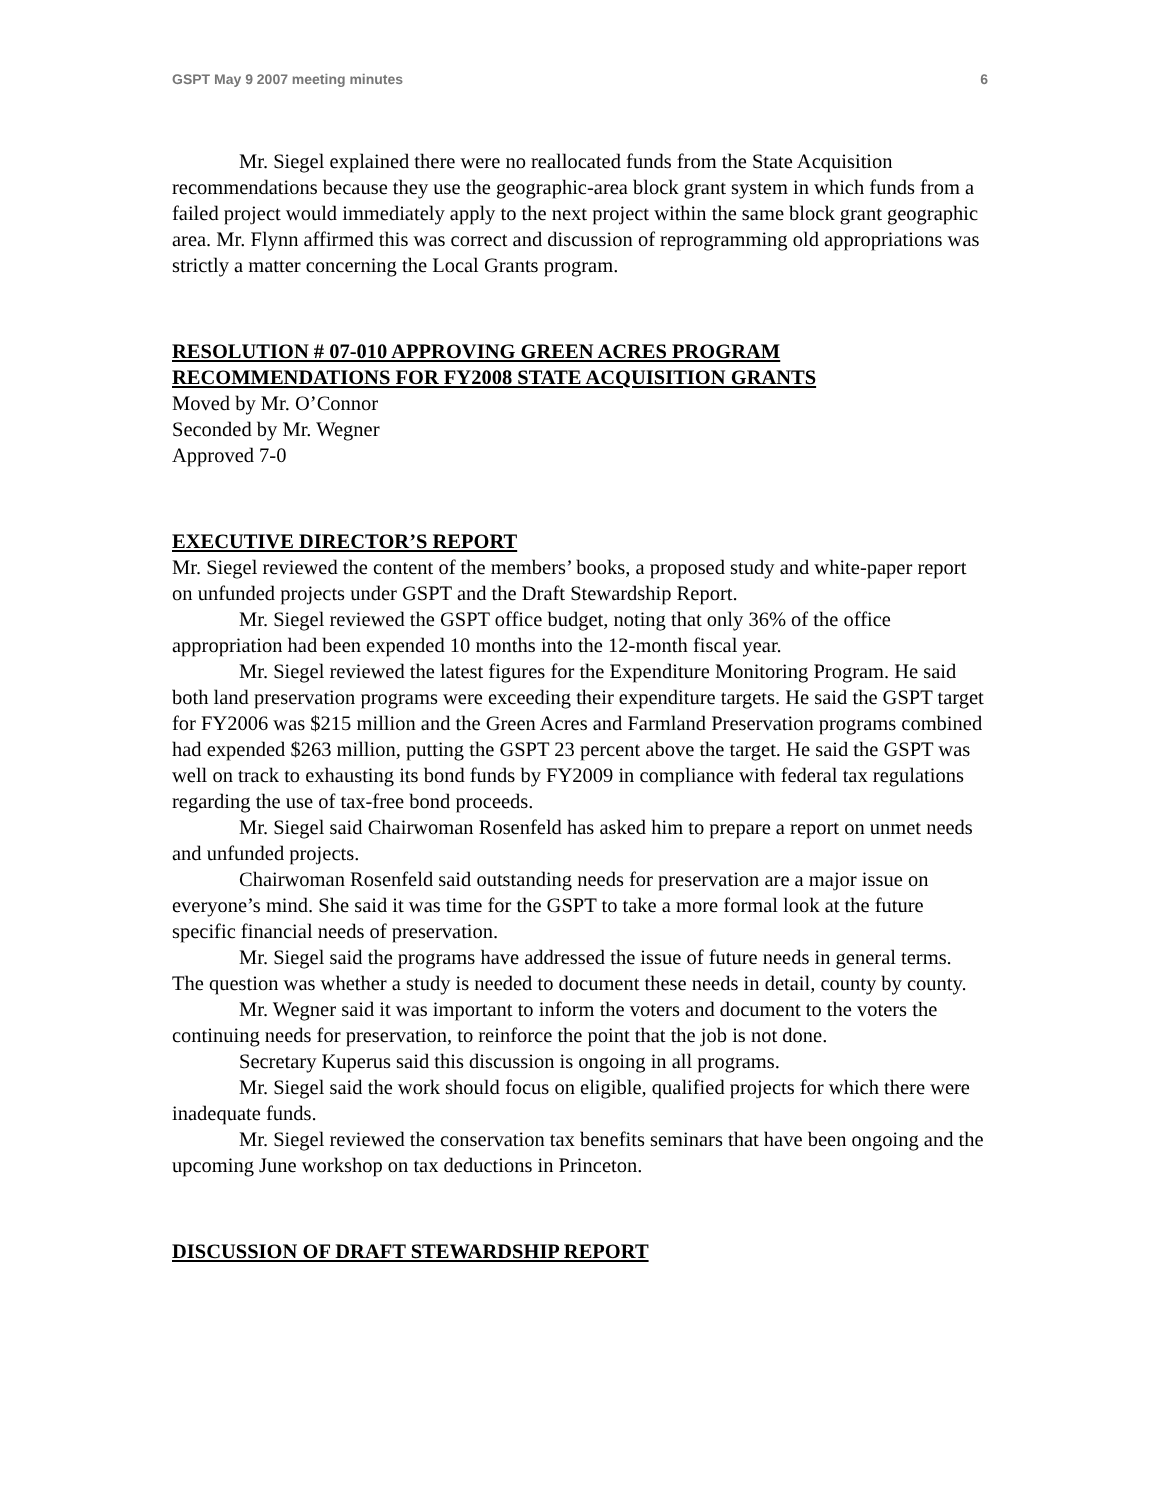GSPT May 9 2007 meeting minutes 6
Mr. Siegel explained there were no reallocated funds from the State Acquisition recommendations because they use the geographic-area block grant system in which funds from a failed project would immediately apply to the next project within the same block grant geographic area. Mr. Flynn affirmed this was correct and discussion of reprogramming old appropriations was strictly a matter concerning the Local Grants program.
RESOLUTION # 07-010 APPROVING GREEN ACRES PROGRAM RECOMMENDATIONS FOR FY2008 STATE ACQUISITION GRANTS
Moved by Mr. O’Connor
Seconded by Mr. Wegner
Approved 7-0
EXECUTIVE DIRECTOR’S REPORT
Mr. Siegel reviewed the content of the members’ books, a proposed study and white-paper report on unfunded projects under GSPT and the Draft Stewardship Report.
Mr. Siegel reviewed the GSPT office budget, noting that only 36% of the office appropriation had been expended 10 months into the 12-month fiscal year.
Mr. Siegel reviewed the latest figures for the Expenditure Monitoring Program. He said both land preservation programs were exceeding their expenditure targets. He said the GSPT target for FY2006 was $215 million and the Green Acres and Farmland Preservation programs combined had expended $263 million, putting the GSPT 23 percent above the target. He said the GSPT was well on track to exhausting its bond funds by FY2009 in compliance with federal tax regulations regarding the use of tax-free bond proceeds.
Mr. Siegel said Chairwoman Rosenfeld has asked him to prepare a report on unmet needs and unfunded projects.
Chairwoman Rosenfeld said outstanding needs for preservation are a major issue on everyone’s mind. She said it was time for the GSPT to take a more formal look at the future specific financial needs of preservation.
Mr. Siegel said the programs have addressed the issue of future needs in general terms. The question was whether a study is needed to document these needs in detail, county by county.
Mr. Wegner said it was important to inform the voters and document to the voters the continuing needs for preservation, to reinforce the point that the job is not done.
Secretary Kuperus said this discussion is ongoing in all programs.
Mr. Siegel said the work should focus on eligible, qualified projects for which there were inadequate funds.
Mr. Siegel reviewed the conservation tax benefits seminars that have been ongoing and the upcoming June workshop on tax deductions in Princeton.
DISCUSSION OF DRAFT STEWARDSHIP REPORT